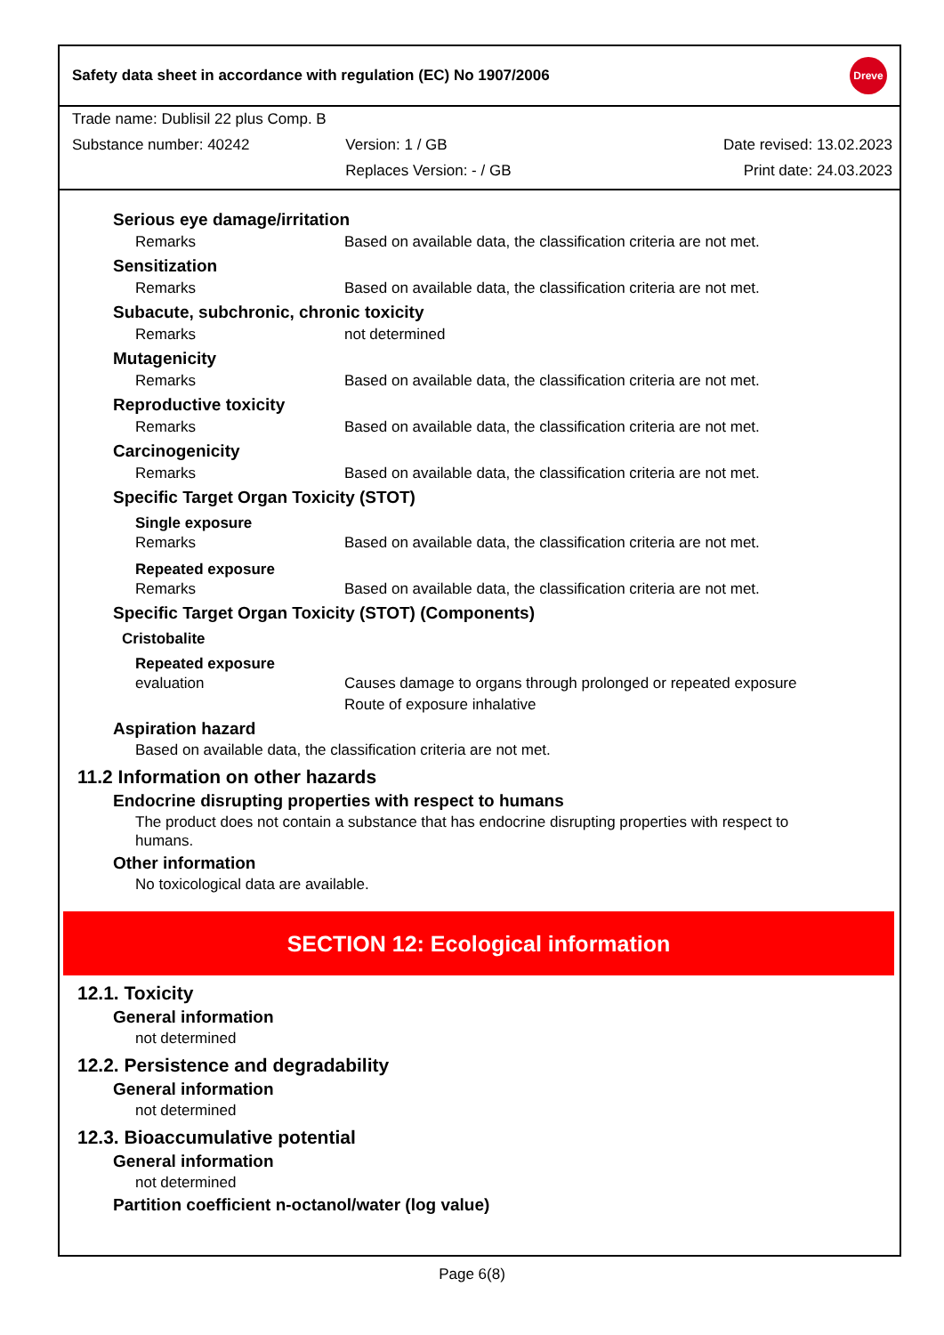Safety data sheet in accordance with regulation (EC) No 1907/2006 Dreve
Trade name: Dublisil 22 plus Comp. B
Substance number: 40242 Version: 1 / GB Date revised: 13.02.2023
Replaces Version: - / GB Print date: 24.03.2023
Serious eye damage/irritation
Remarks Based on available data, the classification criteria are not met.
Sensitization
Remarks Based on available data, the classification criteria are not met.
Subacute, subchronic, chronic toxicity
Remarks not determined
Mutagenicity
Remarks Based on available data, the classification criteria are not met.
Reproductive toxicity
Remarks Based on available data, the classification criteria are not met.
Carcinogenicity
Remarks Based on available data, the classification criteria are not met.
Specific Target Organ Toxicity (STOT)
Single exposure
Remarks Based on available data, the classification criteria are not met.
Repeated exposure
Remarks Based on available data, the classification criteria are not met.
Specific Target Organ Toxicity (STOT) (Components)
Cristobalite
Repeated exposure
evaluation Causes damage to organs through prolonged or repeated exposure
Route of exposure inhalative
Aspiration hazard
Based on available data, the classification criteria are not met.
11.2 Information on other hazards
Endocrine disrupting properties with respect to humans
The product does not contain a substance that has endocrine disrupting properties with respect to humans.
Other information
No toxicological data are available.
SECTION 12: Ecological information
12.1. Toxicity
General information
not determined
12.2. Persistence and degradability
General information
not determined
12.3. Bioaccumulative potential
General information
not determined
Partition coefficient n-octanol/water (log value)
Page 6(8)